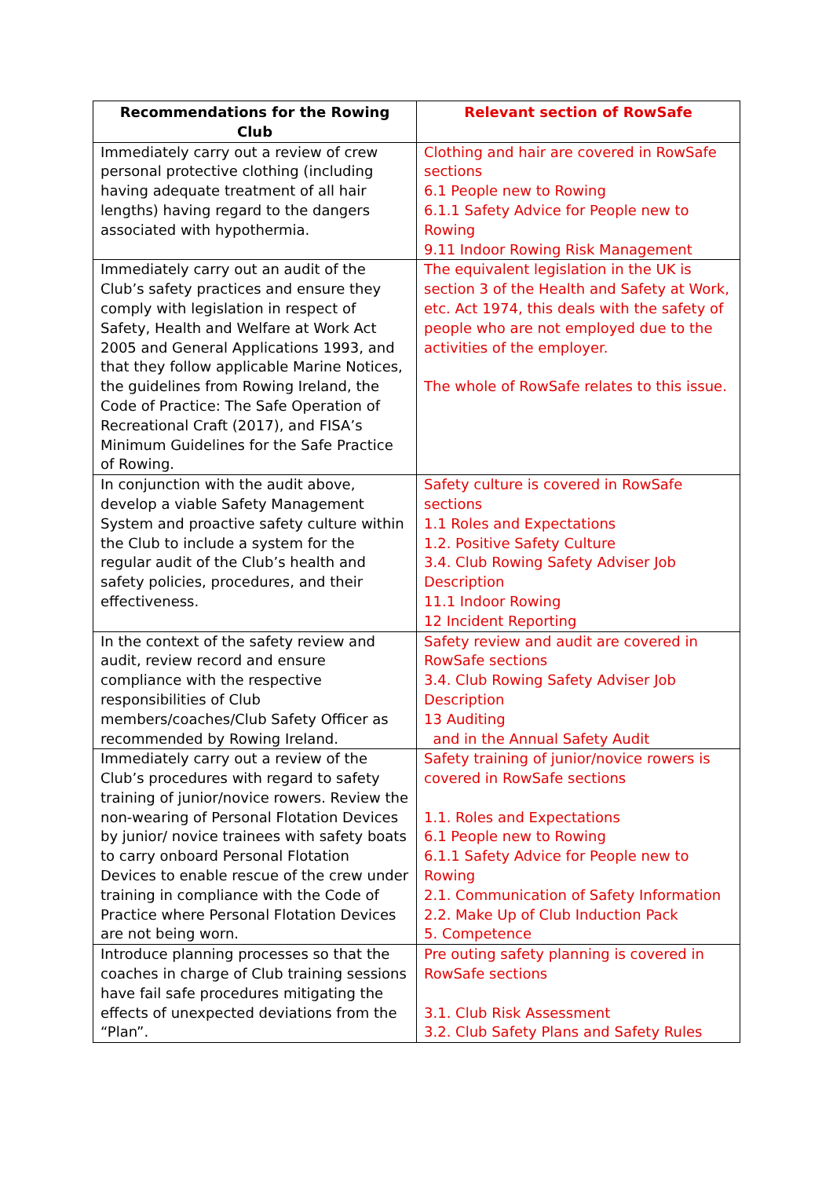| Recommendations for the Rowing Club | Relevant section of RowSafe |
| --- | --- |
| Immediately carry out a review of crew personal protective clothing (including having adequate treatment of all hair lengths) having regard to the dangers associated with hypothermia. | Clothing and hair are covered in RowSafe sections 6.1 People new to Rowing 6.1.1 Safety Advice for People new to Rowing 9.11 Indoor Rowing Risk Management |
| Immediately carry out an audit of the Club’s safety practices and ensure they comply with legislation in respect of Safety, Health and Welfare at Work Act 2005 and General Applications 1993, and that they follow applicable Marine Notices, the guidelines from Rowing Ireland, the Code of Practice: The Safe Operation of Recreational Craft (2017), and FISA’s Minimum Guidelines for the Safe Practice of Rowing. | The equivalent legislation in the UK is section 3 of the Health and Safety at Work, etc. Act 1974, this deals with the safety of people who are not employed due to the activities of the employer. The whole of RowSafe relates to this issue. |
| In conjunction with the audit above, develop a viable Safety Management System and proactive safety culture within the Club to include a system for the regular audit of the Club’s health and safety policies, procedures, and their effectiveness. | Safety culture is covered in RowSafe sections 1.1 Roles and Expectations 1.2. Positive Safety Culture 3.4. Club Rowing Safety Adviser Job Description 11.1 Indoor Rowing 12 Incident Reporting |
| In the context of the safety review and audit, review record and ensure compliance with the respective responsibilities of Club members/coaches/Club Safety Officer as recommended by Rowing Ireland. | Safety review and audit are covered in RowSafe sections 3.4. Club Rowing Safety Adviser Job Description 13 Auditing and in the Annual Safety Audit |
| Immediately carry out a review of the Club’s procedures with regard to safety training of junior/novice rowers. Review the non-wearing of Personal Flotation Devices by junior/ novice trainees with safety boats to carry onboard Personal Flotation Devices to enable rescue of the crew under training in compliance with the Code of Practice where Personal Flotation Devices are not being worn. | Safety training of junior/novice rowers is covered in RowSafe sections 1.1. Roles and Expectations 6.1 People new to Rowing 6.1.1 Safety Advice for People new to Rowing 2.1. Communication of Safety Information 2.2. Make Up of Club Induction Pack 5. Competence |
| Introduce planning processes so that the coaches in charge of Club training sessions have fail safe procedures mitigating the effects of unexpected deviations from the “Plan”. | Pre outing safety planning is covered in RowSafe sections 3.1. Club Risk Assessment 3.2. Club Safety Plans and Safety Rules |